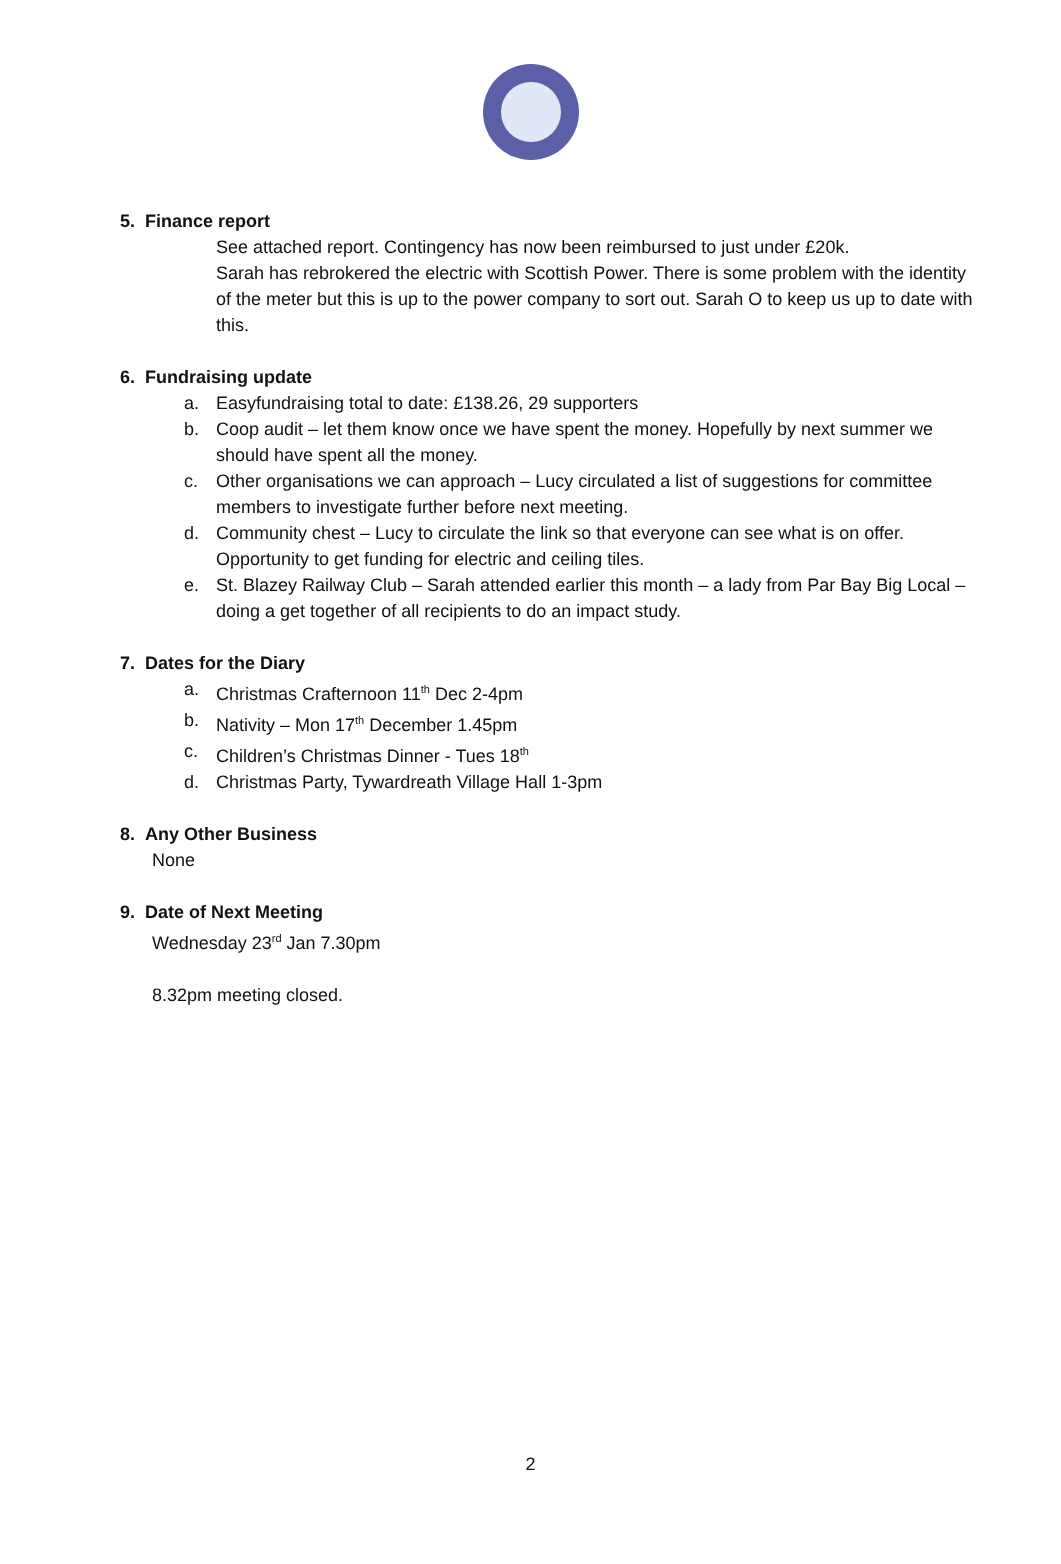5. Finance report
See attached report. Contingency has now been reimbursed to just under £20k.
Sarah has rebrokered the electric with Scottish Power. There is some problem with the identity of the meter but this is up to the power company to sort out. Sarah O to keep us up to date with this.
6. Fundraising update
a. Easyfundraising total to date: £138.26, 29 supporters
b. Coop audit – let them know once we have spent the money. Hopefully by next summer we should have spent all the money.
c. Other organisations we can approach – Lucy circulated a list of suggestions for committee members to investigate further before next meeting.
d. Community chest – Lucy to circulate the link so that everyone can see what is on offer. Opportunity to get funding for electric and ceiling tiles.
e. St. Blazey Railway Club – Sarah attended earlier this month – a lady from Par Bay Big Local – doing a get together of all recipients to do an impact study.
7. Dates for the Diary
a. Christmas Crafternoon 11<sup>th</sup> Dec 2-4pm
b. Nativity – Mon 17<sup>th</sup> December 1.45pm
c. Children’s Christmas Dinner - Tues 18<sup>th</sup>
d. Christmas Party, Tywardreath Village Hall 1-3pm
8. Any Other Business
None
9. Date of Next Meeting
Wednesday 23<sup>rd</sup> Jan 7.30pm
8.32pm meeting closed.
2